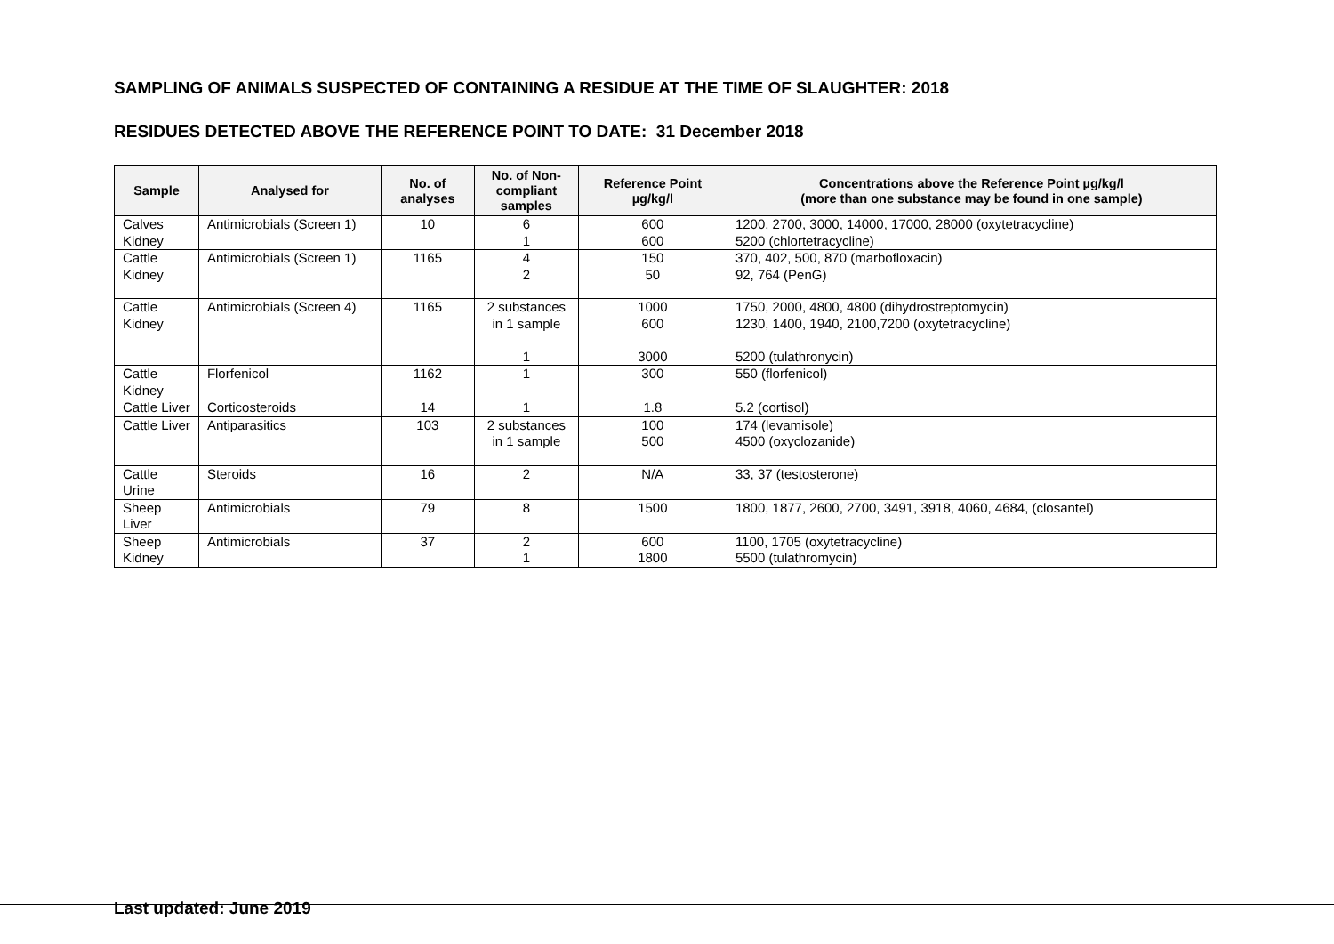SAMPLING OF ANIMALS SUSPECTED OF CONTAINING A RESIDUE AT THE TIME OF SLAUGHTER: 2018
RESIDUES DETECTED ABOVE THE REFERENCE POINT TO DATE: 31 December 2018
| Sample | Analysed for | No. of analyses | No. of Non-compliant samples | Reference Point µg/kg/l | Concentrations above the Reference Point µg/kg/l (more than one substance may be found in one sample) |
| --- | --- | --- | --- | --- | --- |
| Calves Kidney | Antimicrobials (Screen 1) | 10 | 6 1 | 600 600 | 1200, 2700, 3000, 14000, 17000, 28000 (oxytetracycline) 5200 (chlortetracycline) |
| Cattle Kidney | Antimicrobials (Screen 1) | 1165 | 4 2 | 150 50 | 370, 402, 500, 870 (marbofloxacin) 92, 764 (PenG) |
| Cattle Kidney | Antimicrobials (Screen 4) | 1165 | 2 substances in 1 sample 1 | 1000 600 3000 | 1750, 2000, 4800, 4800 (dihydrostreptomycin) 1230, 1400, 1940, 2100,7200 (oxytetracycline) 5200 (tulathronycin) |
| Cattle Kidney | Florfenicol | 1162 | 1 | 300 | 550 (florfenicol) |
| Cattle Liver | Corticosteroids | 14 | 1 | 1.8 | 5.2 (cortisol) |
| Cattle Liver | Antiparasitics | 103 | 2 substances in 1 sample | 100 500 | 174 (levamisole) 4500 (oxyclozanide) |
| Cattle Urine | Steroids | 16 | 2 | N/A | 33, 37 (testosterone) |
| Sheep Liver | Antimicrobials | 79 | 8 | 1500 | 1800, 1877, 2600, 2700, 3491, 3918, 4060, 4684, (closantel) |
| Sheep Kidney | Antimicrobials | 37 | 2 1 | 600 1800 | 1100, 1705 (oxytetracycline) 5500 (tulathromycin) |
Last updated: June 2019